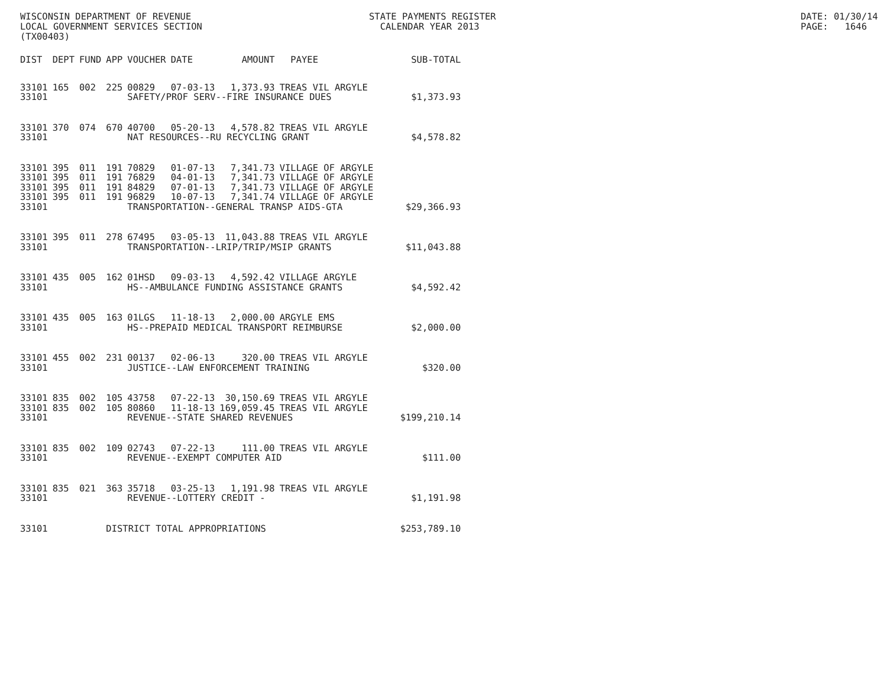WISCONSIN DEPARTMENT OF REVENUE LOCAL GOVERNMENT SERVICES SECTION (TX00403)
STATE PAYMENTS REGISTER CALENDAR YEAR 2013
DATE: 01/30/14 PAGE: 1646
| DIST | DEPT | FUND | APP | VOUCHER | DATE | AMOUNT | PAYEE | SUB-TOTAL |
| --- | --- | --- | --- | --- | --- | --- | --- | --- |
| 33101 | 165 | 002 | 225 | 00829 | 07-03-13 | 1,373.93 | TREAS VIL ARGYLE | |
| 33101 | | | | SAFETY/PROF SERV--FIRE INSURANCE DUES | | | | $1,373.93 |
| 33101 | 370 | 074 | 670 | 40700 | 05-20-13 | 4,578.82 | TREAS VIL ARGYLE | |
| 33101 | | | | NAT RESOURCES--RU RECYCLING GRANT | | | | $4,578.82 |
| 33101 | 395 | 011 | 191 | 70829 | 01-07-13 | 7,341.73 | VILLAGE OF ARGYLE | |
| 33101 | 395 | 011 | 191 | 76829 | 04-01-13 | 7,341.73 | VILLAGE OF ARGYLE | |
| 33101 | 395 | 011 | 191 | 84829 | 07-01-13 | 7,341.73 | VILLAGE OF ARGYLE | |
| 33101 | 395 | 011 | 191 | 96829 | 10-07-13 | 7,341.74 | VILLAGE OF ARGYLE | |
| 33101 | | | | TRANSPORTATION--GENERAL TRANSP AIDS-GTA | | | | $29,366.93 |
| 33101 | 395 | 011 | 278 | 67495 | 03-05-13 | 11,043.88 | TREAS VIL ARGYLE | |
| 33101 | | | | TRANSPORTATION--LRIP/TRIP/MSIP GRANTS | | | | $11,043.88 |
| 33101 | 435 | 005 | 162 | 01HSD | 09-03-13 | 4,592.42 | VILLAGE ARGYLE | |
| 33101 | | | | HS--AMBULANCE FUNDING ASSISTANCE GRANTS | | | | $4,592.42 |
| 33101 | 435 | 005 | 163 | 01LGS | 11-18-13 | 2,000.00 | ARGYLE EMS | |
| 33101 | | | | HS--PREPAID MEDICAL TRANSPORT REIMBURSE | | | | $2,000.00 |
| 33101 | 455 | 002 | 231 | 00137 | 02-06-13 | 320.00 | TREAS VIL ARGYLE | |
| 33101 | | | | JUSTICE--LAW ENFORCEMENT TRAINING | | | | $320.00 |
| 33101 | 835 | 002 | 105 | 43758 | 07-22-13 | 30,150.69 | TREAS VIL ARGYLE | |
| 33101 | 835 | 002 | 105 | 80860 | 11-18-13 | 169,059.45 | TREAS VIL ARGYLE | |
| 33101 | | | | REVENUE--STATE SHARED REVENUES | | | | $199,210.14 |
| 33101 | 835 | 002 | 109 | 02743 | 07-22-13 | 111.00 | TREAS VIL ARGYLE | |
| 33101 | | | | REVENUE--EXEMPT COMPUTER AID | | | | $111.00 |
| 33101 | 835 | 021 | 363 | 35718 | 03-25-13 | 1,191.98 | TREAS VIL ARGYLE | |
| 33101 | | | | REVENUE--LOTTERY CREDIT - | | | | $1,191.98 |
| 33101 | | | DISTRICT TOTAL APPROPRIATIONS | | | | | $253,789.10 |